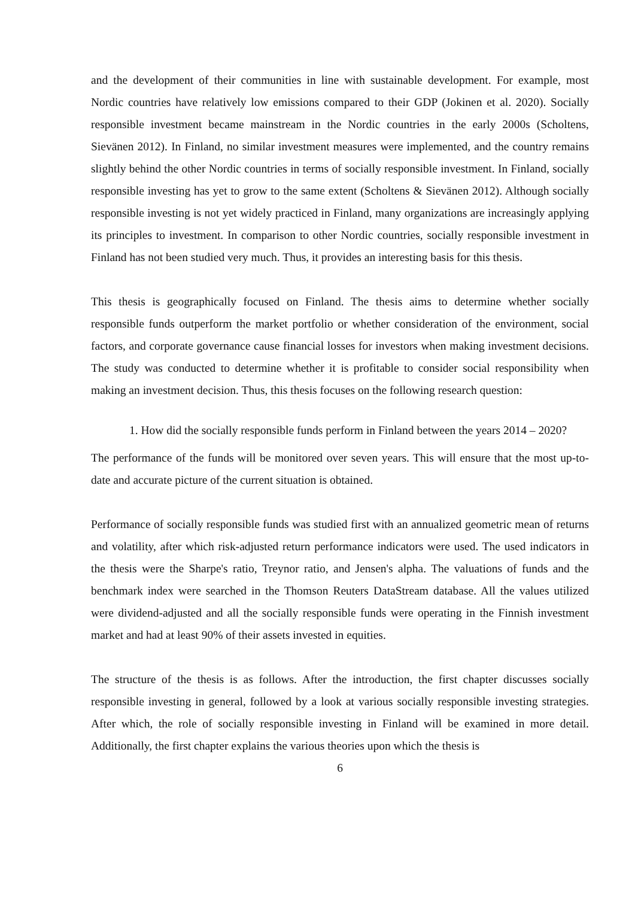and the development of their communities in line with sustainable development. For example, most Nordic countries have relatively low emissions compared to their GDP (Jokinen et al. 2020). Socially responsible investment became mainstream in the Nordic countries in the early 2000s (Scholtens, Sievänen 2012). In Finland, no similar investment measures were implemented, and the country remains slightly behind the other Nordic countries in terms of socially responsible investment. In Finland, socially responsible investing has yet to grow to the same extent (Scholtens & Sievänen 2012). Although socially responsible investing is not yet widely practiced in Finland, many organizations are increasingly applying its principles to investment. In comparison to other Nordic countries, socially responsible investment in Finland has not been studied very much. Thus, it provides an interesting basis for this thesis.
This thesis is geographically focused on Finland. The thesis aims to determine whether socially responsible funds outperform the market portfolio or whether consideration of the environment, social factors, and corporate governance cause financial losses for investors when making investment decisions. The study was conducted to determine whether it is profitable to consider social responsibility when making an investment decision. Thus, this thesis focuses on the following research question:
1. How did the socially responsible funds perform in Finland between the years 2014 – 2020?
The performance of the funds will be monitored over seven years. This will ensure that the most up-to-date and accurate picture of the current situation is obtained.
Performance of socially responsible funds was studied first with an annualized geometric mean of returns and volatility, after which risk-adjusted return performance indicators were used. The used indicators in the thesis were the Sharpe's ratio, Treynor ratio, and Jensen's alpha. The valuations of funds and the benchmark index were searched in the Thomson Reuters DataStream database. All the values utilized were dividend-adjusted and all the socially responsible funds were operating in the Finnish investment market and had at least 90% of their assets invested in equities.
The structure of the thesis is as follows. After the introduction, the first chapter discusses socially responsible investing in general, followed by a look at various socially responsible investing strategies. After which, the role of socially responsible investing in Finland will be examined in more detail. Additionally, the first chapter explains the various theories upon which the thesis is
6